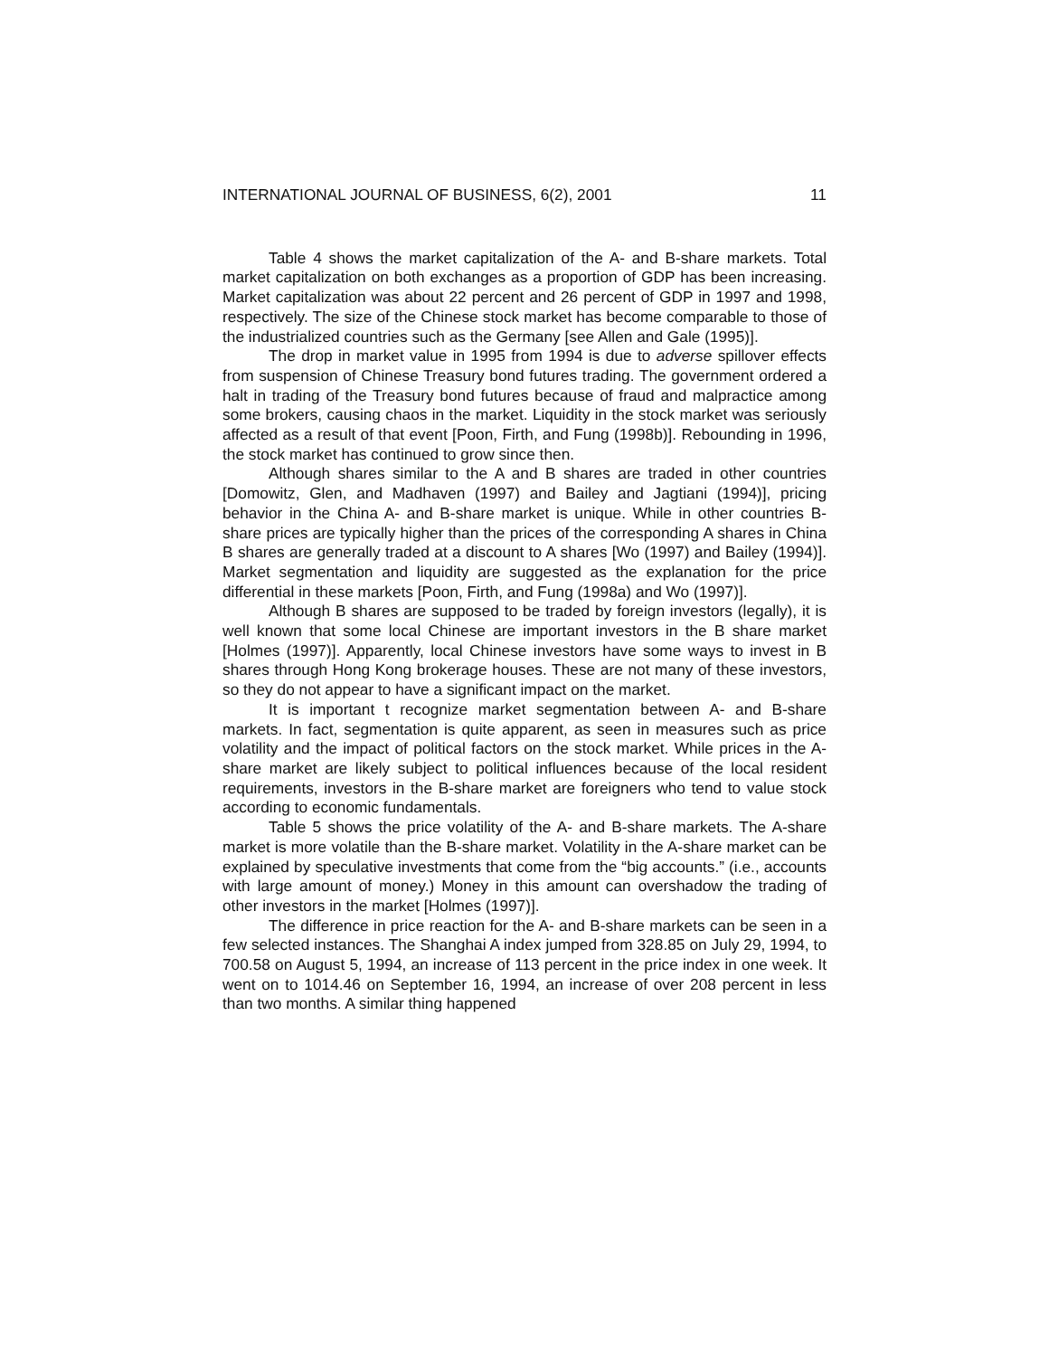INTERNATIONAL JOURNAL OF BUSINESS, 6(2), 2001 11
Table 4 shows the market capitalization of the A- and B-share markets. Total market capitalization on both exchanges as a proportion of GDP has been increasing. Market capitalization was about 22 percent and 26 percent of GDP in 1997 and 1998, respectively. The size of the Chinese stock market has become comparable to those of the industrialized countries such as the Germany [see Allen and Gale (1995)].
The drop in market value in 1995 from 1994 is due to adverse spillover effects from suspension of Chinese Treasury bond futures trading. The government ordered a halt in trading of the Treasury bond futures because of fraud and malpractice among some brokers, causing chaos in the market. Liquidity in the stock market was seriously affected as a result of that event [Poon, Firth, and Fung (1998b)]. Rebounding in 1996, the stock market has continued to grow since then.
Although shares similar to the A and B shares are traded in other countries [Domowitz, Glen, and Madhaven (1997) and Bailey and Jagtiani (1994)], pricing behavior in the China A- and B-share market is unique. While in other countries B-share prices are typically higher than the prices of the corresponding A shares in China B shares are generally traded at a discount to A shares [Wo (1997) and Bailey (1994)]. Market segmentation and liquidity are suggested as the explanation for the price differential in these markets [Poon, Firth, and Fung (1998a) and Wo (1997)].
Although B shares are supposed to be traded by foreign investors (legally), it is well known that some local Chinese are important investors in the B share market [Holmes (1997)]. Apparently, local Chinese investors have some ways to invest in B shares through Hong Kong brokerage houses. These are not many of these investors, so they do not appear to have a significant impact on the market.
It is important t recognize market segmentation between A- and B-share markets. In fact, segmentation is quite apparent, as seen in measures such as price volatility and the impact of political factors on the stock market. While prices in the A-share market are likely subject to political influences because of the local resident requirements, investors in the B-share market are foreigners who tend to value stock according to economic fundamentals.
Table 5 shows the price volatility of the A- and B-share markets. The A-share market is more volatile than the B-share market. Volatility in the A-share market can be explained by speculative investments that come from the “big accounts.” (i.e., accounts with large amount of money.) Money in this amount can overshadow the trading of other investors in the market [Holmes (1997)].
The difference in price reaction for the A- and B-share markets can be seen in a few selected instances. The Shanghai A index jumped from 328.85 on July 29, 1994, to 700.58 on August 5, 1994, an increase of 113 percent in the price index in one week. It went on to 1014.46 on September 16, 1994, an increase of over 208 percent in less than two months. A similar thing happened